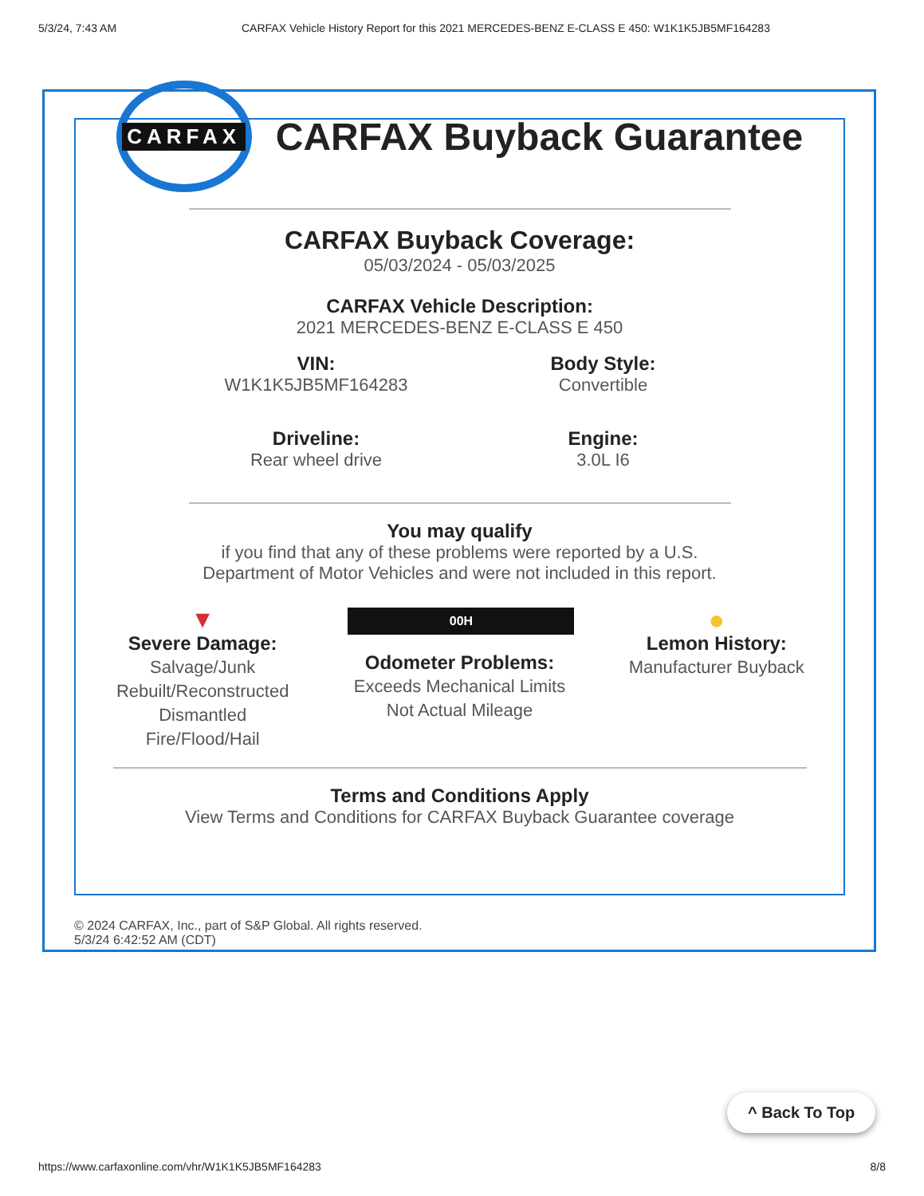5/3/24, 7:43 AM CARFAX Vehicle History Report for this 2021 MERCEDES-BENZ E-CLASS E 450: W1K1K5JB5MF164283
CARFAX
CARFAX Buyback Guarantee
CARFAX Buyback Coverage:
05/03/2024 - 05/03/2025
CARFAX Vehicle Description:
2021 MERCEDES-BENZ E-CLASS E 450
VIN:
W1K1K5JB5MF164283
Body Style:
Convertible
Driveline:
Rear wheel drive
Engine:
3.0L I6
You may qualify
if you find that any of these problems were reported by a U.S.
Department of Motor Vehicles and were not included in this report.
▼
Severe Damage:
Salvage/Junk
Rebuilt/Reconstructed
Dismantled
Fire/Flood/Hail
00H
Odometer Problems:
Exceeds Mechanical Limits
Not Actual Mileage
●
Lemon History:
Manufacturer Buyback
Terms and Conditions Apply
View Terms and Conditions for CARFAX Buyback Guarantee coverage
© 2024 CARFAX, Inc., part of S&P Global. All rights reserved.
5/3/24 6:42:52 AM (CDT)
^ Back To Top
https://www.carfaxonline.com/vhr/W1K1K5JB5MF164283 8/8